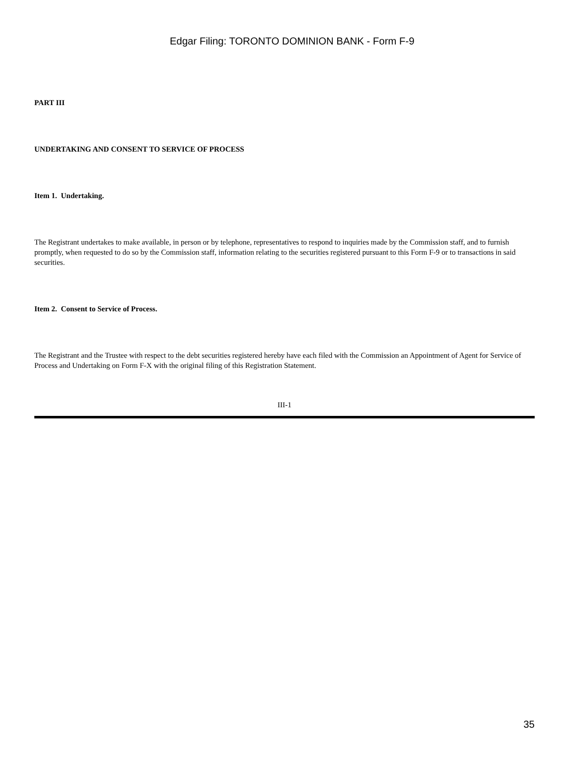Edgar Filing: TORONTO DOMINION BANK - Form F-9
PART III
UNDERTAKING AND CONSENT TO SERVICE OF PROCESS
Item 1. Undertaking.
The Registrant undertakes to make available, in person or by telephone, representatives to respond to inquiries made by the Commission staff, and to furnish promptly, when requested to do so by the Commission staff, information relating to the securities registered pursuant to this Form F-9 or to transactions in said securities.
Item 2. Consent to Service of Process.
The Registrant and the Trustee with respect to the debt securities registered hereby have each filed with the Commission an Appointment of Agent for Service of Process and Undertaking on Form F-X with the original filing of this Registration Statement.
III-1
35